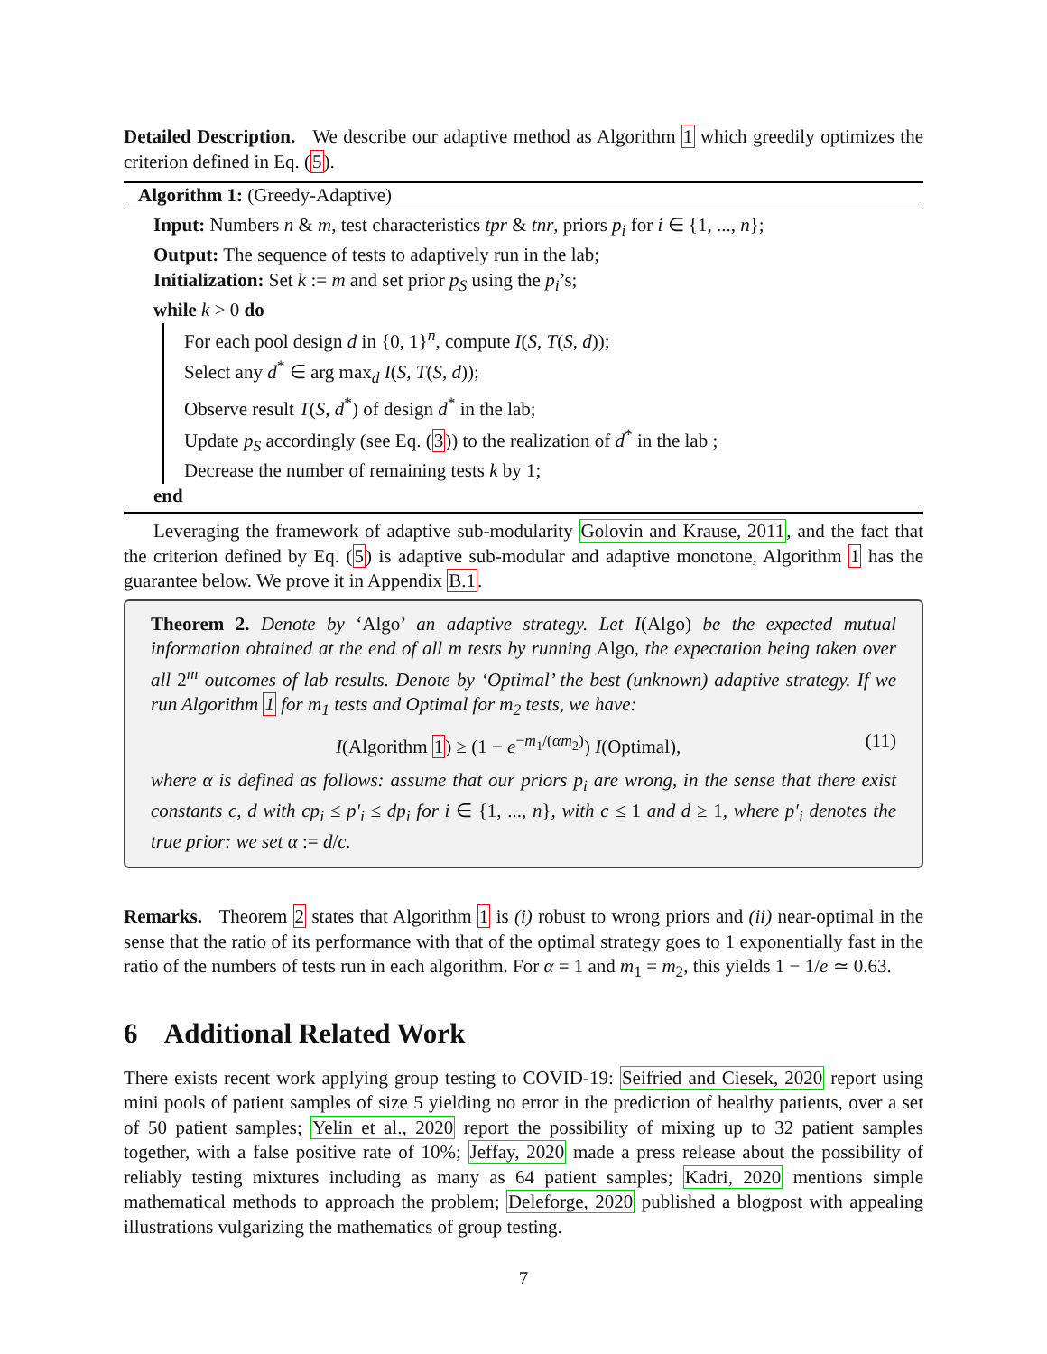Detailed Description. We describe our adaptive method as Algorithm 1 which greedily optimizes the criterion defined in Eq. (5).
Algorithm 1: (Greedy-Adaptive)
Input: Numbers n & m, test characteristics tpr & tnr, priors p<sub>i</sub> for i ∈ {1, ..., n};
Output: The sequence of tests to adaptively run in the lab;
Initialization: Set k := m and set prior p<sub>S</sub> using the p<sub>i</sub>’s;
while k > 0 do
For each pool design d in {0, 1}<sup>n</sup>, compute I(S, T(S, d));
Select any d<sup>*</sup> ∈ arg max<sub>d</sub> I(S, T(S, d));
Observe result T(S, d<sup>*</sup>) of design d<sup>*</sup> in the lab;
Update p<sub>S</sub> accordingly (see Eq. (3)) to the realization of d<sup>*</sup> in the lab ;
Decrease the number of remaining tests k by 1;
end
Leveraging the framework of adaptive sub-modularity Golovin and Krause, 2011, and the fact that the criterion defined by Eq. (5) is adaptive sub-modular and adaptive monotone, Algorithm 1 has the guarantee below. We prove it in Appendix B.1.
Theorem 2. Denote by ‘Algo’ an adaptive strategy. Let I(Algo) be the expected mutual information obtained at the end of all m tests by running Algo, the expectation being taken over all 2<sup>m</sup> outcomes of lab results. Denote by ‘Optimal’ the best (unknown) adaptive strategy. If we run Algorithm 1 for m<sub>1</sub> tests and Optimal for m<sub>2</sub> tests, we have:
I(Algorithm 1) ≥ (1 − e<sup>−m<sub>1</sub>/(αm<sub>2</sub>)</sup>) I(Optimal), (11)
where α is defined as follows: assume that our priors p<sub>i</sub> are wrong, in the sense that there exist constants c, d with cp<sub>i</sub> ≤ p′<sub>i</sub> ≤ dp<sub>i</sub> for i ∈ {1, ..., n}, with c ≤ 1 and d ≥ 1, where p′<sub>i</sub> denotes the true prior: we set α := d/c.
Remarks. Theorem 2 states that Algorithm 1 is (i) robust to wrong priors and (ii) near-optimal in the sense that the ratio of its performance with that of the optimal strategy goes to 1 exponentially fast in the ratio of the numbers of tests run in each algorithm. For α = 1 and m<sub>1</sub> = m<sub>2</sub>, this yields 1 − 1/e ≃ 0.63.
6 Additional Related Work
There exists recent work applying group testing to COVID-19: Seifried and Ciesek, 2020 report using mini pools of patient samples of size 5 yielding no error in the prediction of healthy patients, over a set of 50 patient samples; Yelin et al., 2020 report the possibility of mixing up to 32 patient samples together, with a false positive rate of 10%; Jeffay, 2020 made a press release about the possibility of reliably testing mixtures including as many as 64 patient samples; Kadri, 2020 mentions simple mathematical methods to approach the problem; Deleforge, 2020 published a blogpost with appealing illustrations vulgarizing the mathematics of group testing.
7